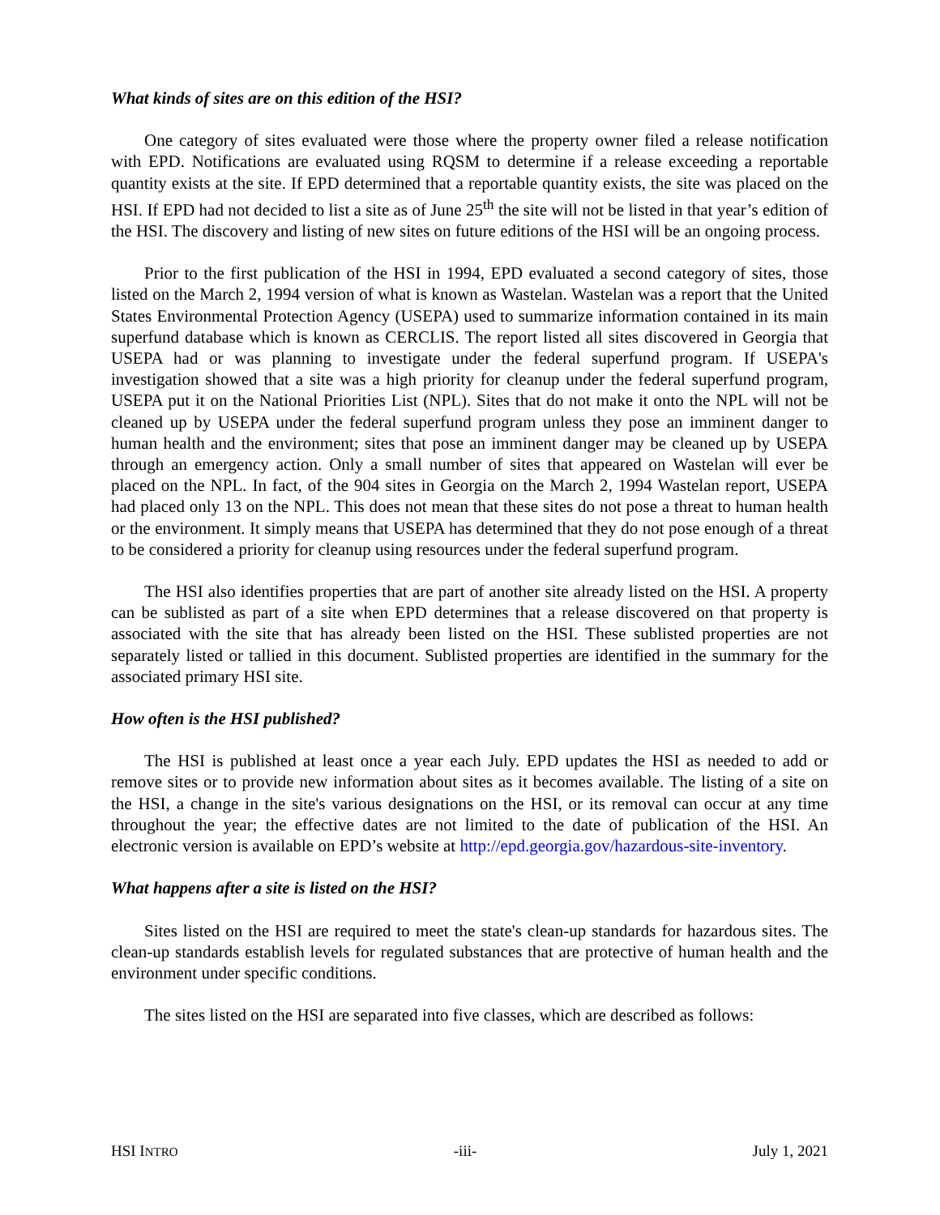What kinds of sites are on this edition of the HSI?
One category of sites evaluated were those where the property owner filed a release notification with EPD. Notifications are evaluated using RQSM to determine if a release exceeding a reportable quantity exists at the site. If EPD determined that a reportable quantity exists, the site was placed on the HSI. If EPD had not decided to list a site as of June 25<sup>th</sup> the site will not be listed in that year’s edition of the HSI. The discovery and listing of new sites on future editions of the HSI will be an ongoing process.
Prior to the first publication of the HSI in 1994, EPD evaluated a second category of sites, those listed on the March 2, 1994 version of what is known as Wastelan. Wastelan was a report that the United States Environmental Protection Agency (USEPA) used to summarize information contained in its main superfund database which is known as CERCLIS. The report listed all sites discovered in Georgia that USEPA had or was planning to investigate under the federal superfund program. If USEPA's investigation showed that a site was a high priority for cleanup under the federal superfund program, USEPA put it on the National Priorities List (NPL). Sites that do not make it onto the NPL will not be cleaned up by USEPA under the federal superfund program unless they pose an imminent danger to human health and the environment; sites that pose an imminent danger may be cleaned up by USEPA through an emergency action. Only a small number of sites that appeared on Wastelan will ever be placed on the NPL. In fact, of the 904 sites in Georgia on the March 2, 1994 Wastelan report, USEPA had placed only 13 on the NPL. This does not mean that these sites do not pose a threat to human health or the environment. It simply means that USEPA has determined that they do not pose enough of a threat to be considered a priority for cleanup using resources under the federal superfund program.
The HSI also identifies properties that are part of another site already listed on the HSI. A property can be sublisted as part of a site when EPD determines that a release discovered on that property is associated with the site that has already been listed on the HSI. These sublisted properties are not separately listed or tallied in this document. Sublisted properties are identified in the summary for the associated primary HSI site.
How often is the HSI published?
The HSI is published at least once a year each July. EPD updates the HSI as needed to add or remove sites or to provide new information about sites as it becomes available. The listing of a site on the HSI, a change in the site's various designations on the HSI, or its removal can occur at any time throughout the year; the effective dates are not limited to the date of publication of the HSI. An electronic version is available on EPD’s website at http://epd.georgia.gov/hazardous-site-inventory.
What happens after a site is listed on the HSI?
Sites listed on the HSI are required to meet the state's clean-up standards for hazardous sites. The clean-up standards establish levels for regulated substances that are protective of human health and the environment under specific conditions.
The sites listed on the HSI are separated into five classes, which are described as follows:
HSI INTRO -iii- July 1, 2021